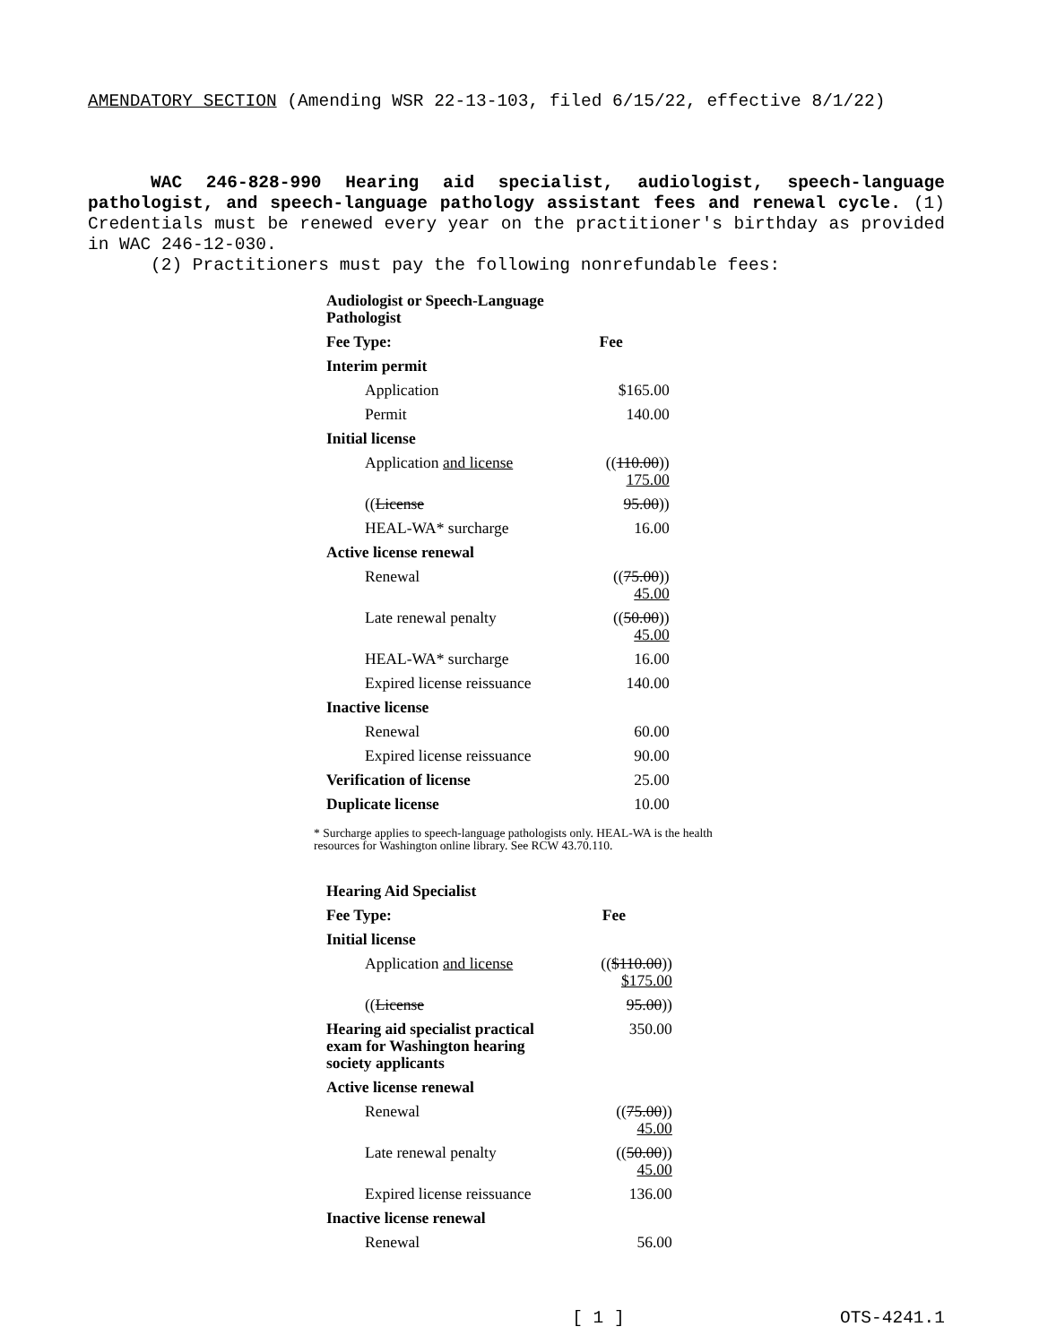AMENDATORY SECTION (Amending WSR 22-13-103, filed 6/15/22, effective 8/1/22)
WAC 246-828-990 Hearing aid specialist, audiologist, speech-language pathologist, and speech-language pathology assistant fees and renewal cycle. (1) Credentials must be renewed every year on the practitioner's birthday as provided in WAC 246-12-030.
(2) Practitioners must pay the following nonrefundable fees:
| Audiologist or Speech-Language Pathologist | |
| Fee Type: | Fee |
| Interim permit | |
| Application | $165.00 |
| Permit | 140.00 |
| Initial license | |
| Application and license | (( 110.00 )) 175.00 |
| (( License | 95.00 )) |
| HEAL-WA* surcharge | 16.00 |
| Active license renewal | |
| Renewal | (( 75.00 )) 45.00 |
| Late renewal penalty | (( 50.00 )) 45.00 |
| HEAL-WA* surcharge | 16.00 |
| Expired license reissuance | 140.00 |
| Inactive license | |
| Renewal | 60.00 |
| Expired license reissuance | 90.00 |
| Verification of license | 25.00 |
| Duplicate license | 10.00 |
* Surcharge applies to speech-language pathologists only. HEAL-WA is the health resources for Washington online library. See RCW 43.70.110.
| Hearing Aid Specialist | |
| Fee Type: | Fee |
| Initial license | |
| Application and license | (( $110.00 )) $175.00 |
| (( License | 95.00 )) |
| Hearing aid specialist practical exam for Washington hearing society applicants | 350.00 |
| Active license renewal | |
| Renewal | (( 75.00 )) 45.00 |
| Late renewal penalty | (( 50.00 )) 45.00 |
| Expired license reissuance | 136.00 |
| Inactive license renewal | |
| Renewal | 56.00 |
[ 1 ] OTS-4241.1